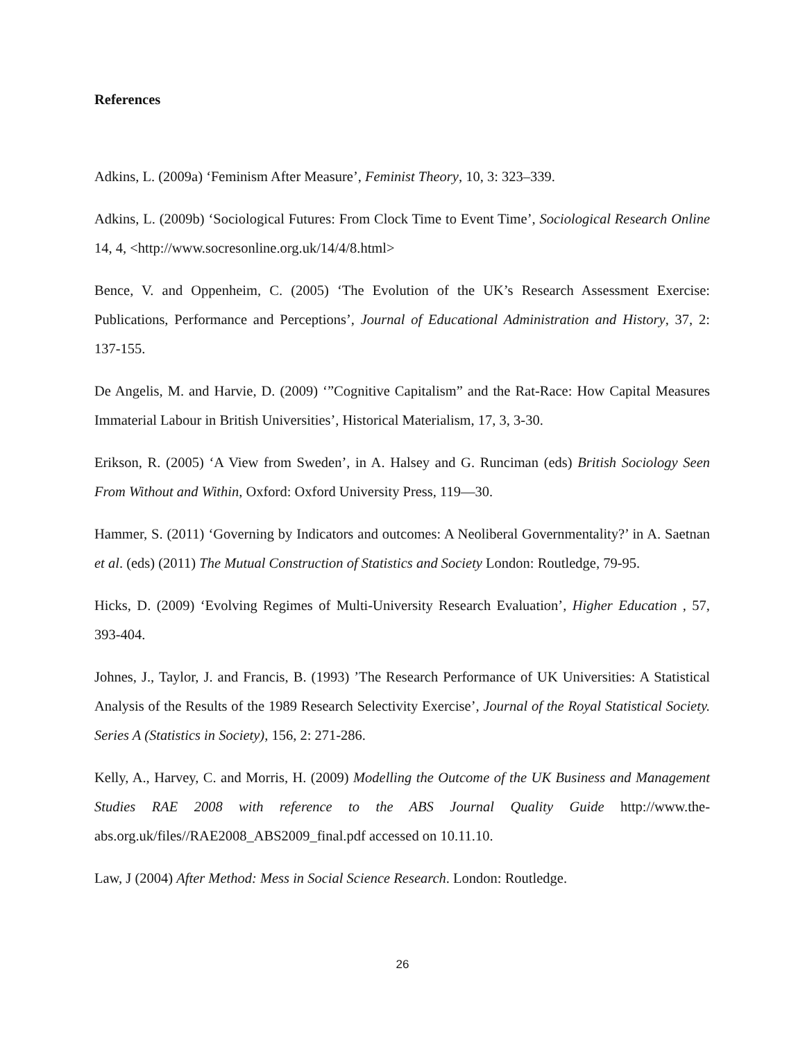References
Adkins, L. (2009a) ‘Feminism After Measure’, Feminist Theory, 10, 3: 323–339.
Adkins, L. (2009b) ‘Sociological Futures: From Clock Time to Event Time’, Sociological Research Online 14, 4, <http://www.socresonline.org.uk/14/4/8.html>
Bence, V. and Oppenheim, C. (2005) ‘The Evolution of the UK’s Research Assessment Exercise: Publications, Performance and Perceptions’, Journal of Educational Administration and History, 37, 2: 137-155.
De Angelis, M. and Harvie, D. (2009) ‘”Cognitive Capitalism” and the Rat-Race: How Capital Measures Immaterial Labour in British Universities’, Historical Materialism, 17, 3, 3-30.
Erikson, R. (2005) ‘A View from Sweden’, in A. Halsey and G. Runciman (eds) British Sociology Seen From Without and Within, Oxford: Oxford University Press, 119—30.
Hammer, S. (2011) ‘Governing by Indicators and outcomes: A Neoliberal Governmentality?’ in A. Saetnan et al. (eds) (2011) The Mutual Construction of Statistics and Society London: Routledge, 79-95.
Hicks, D. (2009) ‘Evolving Regimes of Multi-University Research Evaluation’, Higher Education , 57, 393-404.
Johnes, J., Taylor, J. and Francis, B. (1993) ’The Research Performance of UK Universities: A Statistical Analysis of the Results of the 1989 Research Selectivity Exercise’, Journal of the Royal Statistical Society. Series A (Statistics in Society), 156, 2: 271-286.
Kelly, A., Harvey, C. and Morris, H. (2009) Modelling the Outcome of the UK Business and Management Studies RAE 2008 with reference to the ABS Journal Quality Guide http://www.the-abs.org.uk/files//RAE2008_ABS2009_final.pdf accessed on 10.11.10.
Law, J (2004) After Method: Mess in Social Science Research. London: Routledge.
26